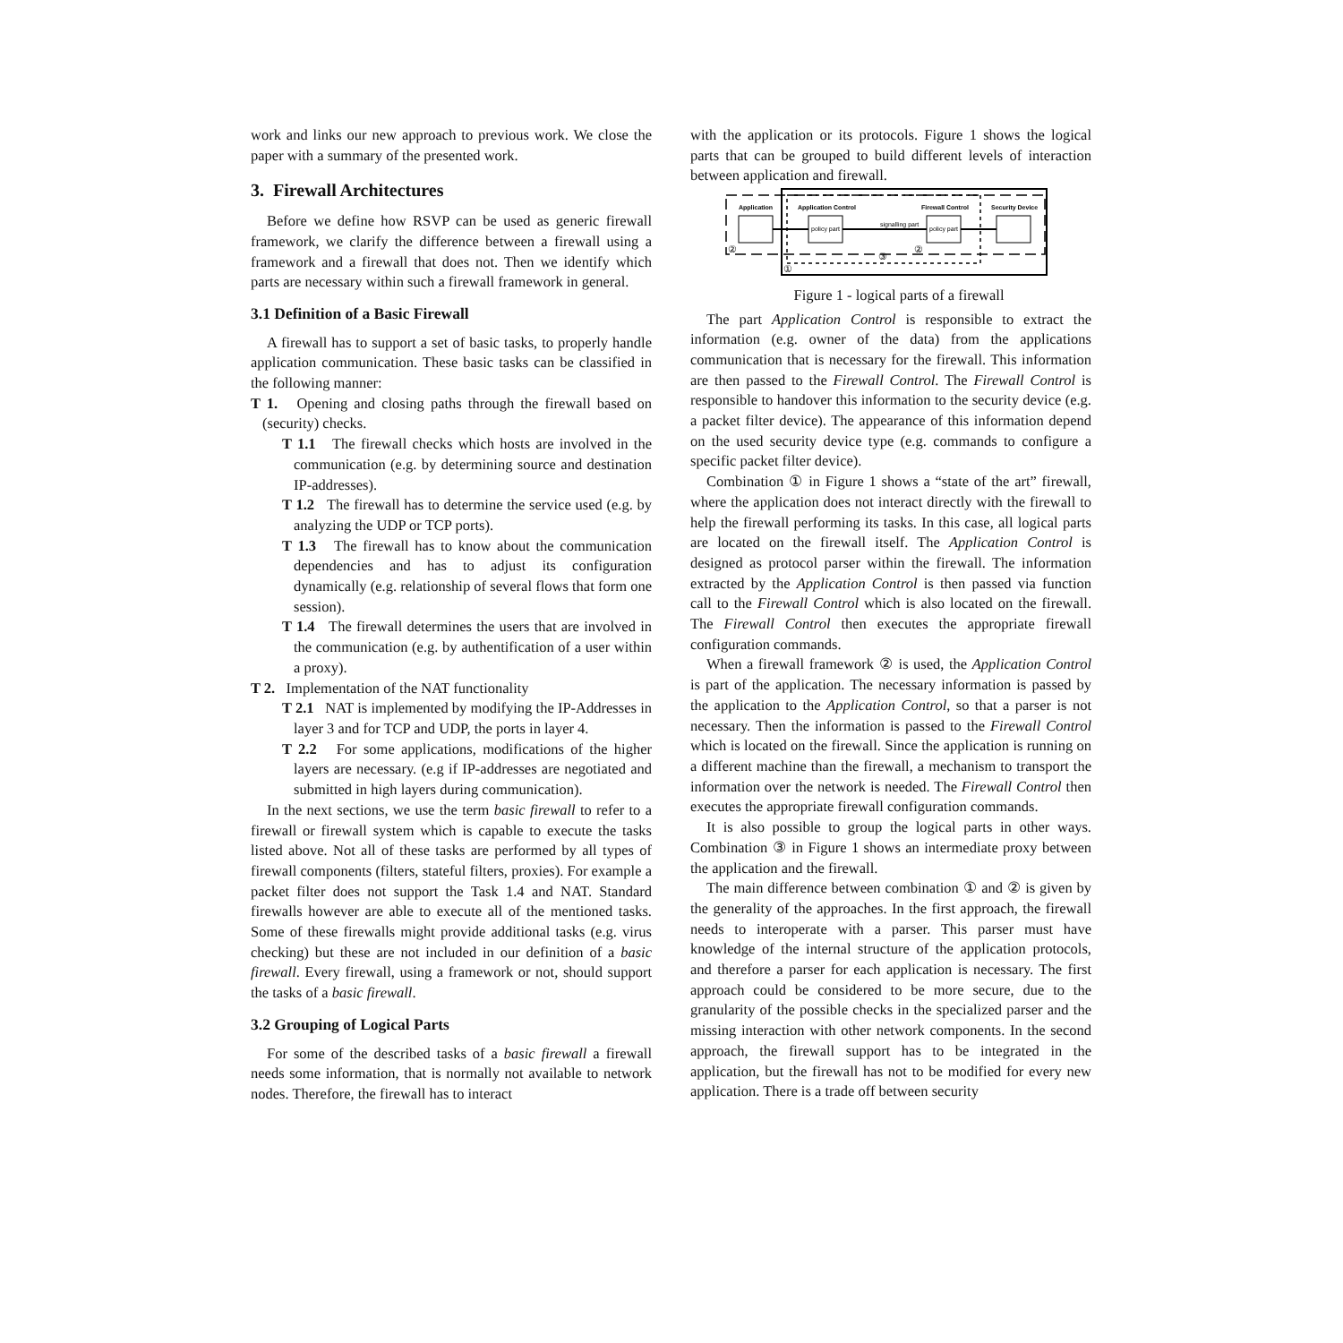work and links our new approach to previous work. We close the paper with a summary of the presented work.
3. Firewall Architectures
Before we define how RSVP can be used as generic firewall framework, we clarify the difference between a firewall using a framework and a firewall that does not. Then we identify which parts are necessary within such a firewall framework in general.
3.1 Definition of a Basic Firewall
A firewall has to support a set of basic tasks, to properly handle application communication. These basic tasks can be classified in the following manner:
T 1. Opening and closing paths through the firewall based on (security) checks.
T 1.1 The firewall checks which hosts are involved in the communication (e.g. by determining source and destination IP-addresses).
T 1.2 The firewall has to determine the service used (e.g. by analyzing the UDP or TCP ports).
T 1.3 The firewall has to know about the communication dependencies and has to adjust its configuration dynamically (e.g. relationship of several flows that form one session).
T 1.4 The firewall determines the users that are involved in the communication (e.g. by authentification of a user within a proxy).
T 2. Implementation of the NAT functionality
T 2.1 NAT is implemented by modifying the IP-Addresses in layer 3 and for TCP and UDP, the ports in layer 4.
T 2.2 For some applications, modifications of the higher layers are necessary. (e.g if IP-addresses are negotiated and submitted in high layers during communication).
In the next sections, we use the term basic firewall to refer to a firewall or firewall system which is capable to execute the tasks listed above. Not all of these tasks are performed by all types of firewall components (filters, stateful filters, proxies). For example a packet filter does not support the Task 1.4 and NAT. Standard firewalls however are able to execute all of the mentioned tasks. Some of these firewalls might provide additional tasks (e.g. virus checking) but these are not included in our definition of a basic firewall. Every firewall, using a framework or not, should support the tasks of a basic firewall.
3.2 Grouping of Logical Parts
For some of the described tasks of a basic firewall a firewall needs some information, that is normally not available to network nodes. Therefore, the firewall has to interact
with the application or its protocols. Figure 1 shows the logical parts that can be grouped to build different levels of interaction between application and firewall.
Application
Application Control
Firewall Control
Security Device
policy part
policy part
signalling part
②
②
①
③
Figure 1 - logical parts of a firewall
The part Application Control is responsible to extract the information (e.g. owner of the data) from the applications communication that is necessary for the firewall. This information are then passed to the Firewall Control. The Firewall Control is responsible to handover this information to the security device (e.g. a packet filter device). The appearance of this information depend on the used security device type (e.g. commands to configure a specific packet filter device).
Combination ① in Figure 1 shows a “state of the art” firewall, where the application does not interact directly with the firewall to help the firewall performing its tasks. In this case, all logical parts are located on the firewall itself. The Application Control is designed as protocol parser within the firewall. The information extracted by the Application Control is then passed via function call to the Firewall Control which is also located on the firewall. The Firewall Control then executes the appropriate firewall configuration commands.
When a firewall framework ② is used, the Application Control is part of the application. The necessary information is passed by the application to the Application Control, so that a parser is not necessary. Then the information is passed to the Firewall Control which is located on the firewall. Since the application is running on a different machine than the firewall, a mechanism to transport the information over the network is needed. The Firewall Control then executes the appropriate firewall configuration commands.
It is also possible to group the logical parts in other ways. Combination ③ in Figure 1 shows an intermediate proxy between the application and the firewall.
The main difference between combination ① and ② is given by the generality of the approaches. In the first approach, the firewall needs to interoperate with a parser. This parser must have knowledge of the internal structure of the application protocols, and therefore a parser for each application is necessary. The first approach could be considered to be more secure, due to the granularity of the possible checks in the specialized parser and the missing interaction with other network components. In the second approach, the firewall support has to be integrated in the application, but the firewall has not to be modified for every new application. There is a trade off between security